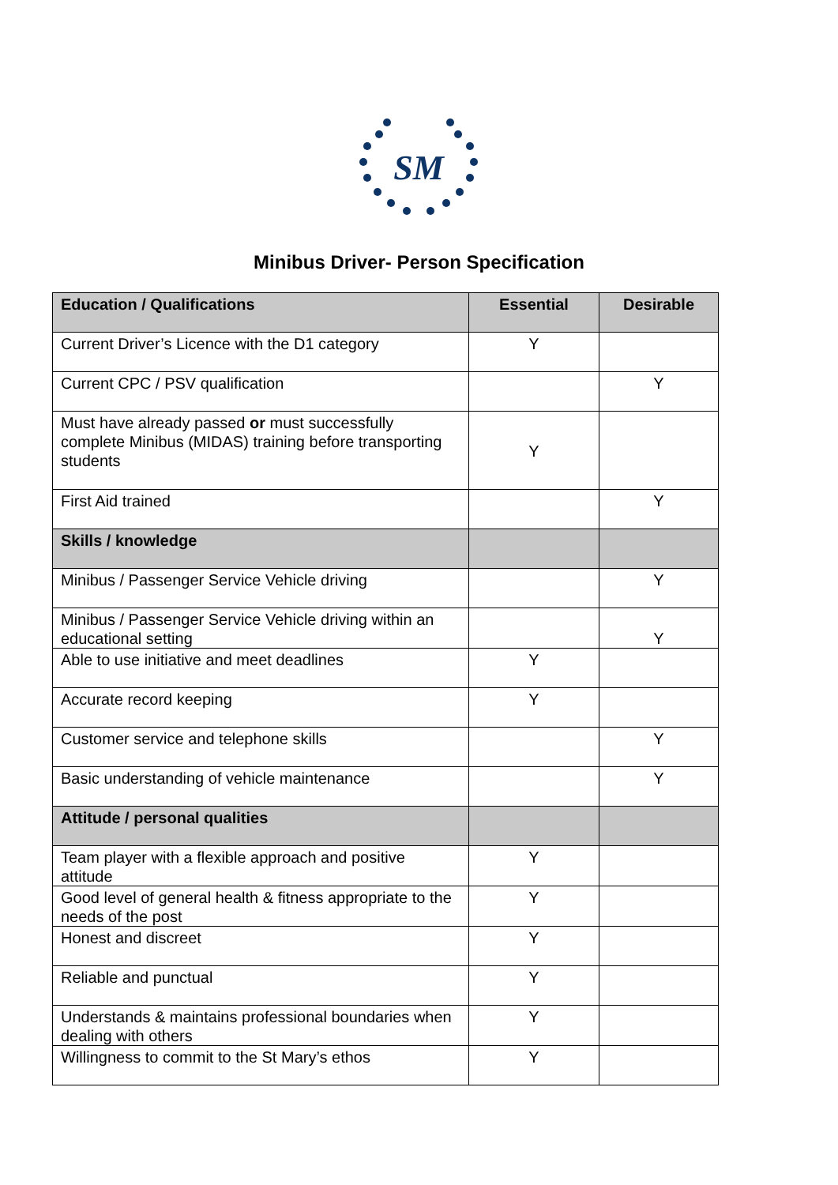SM
Minibus Driver- Person Specification
| Education / Qualifications | Essential | Desirable |
| --- | --- | --- |
| Current Driver’s Licence with the D1 category | Y | |
| Current CPC / PSV qualification | | Y |
| Must have already passed or must successfully complete Minibus (MIDAS) training before transporting students | Y | |
| First Aid trained | | Y |
| Skills / knowledge | | |
| Minibus / Passenger Service Vehicle driving | | Y |
| Minibus / Passenger Service Vehicle driving within an educational setting | | Y |
| Able to use initiative and meet deadlines | Y | |
| Accurate record keeping | Y | |
| Customer service and telephone skills | | Y |
| Basic understanding of vehicle maintenance | | Y |
| Attitude / personal qualities | | |
| Team player with a flexible approach and positive attitude | Y | |
| Good level of general health & fitness appropriate to the needs of the post | Y | |
| Honest and discreet | Y | |
| Reliable and punctual | Y | |
| Understands & maintains professional boundaries when dealing with others | Y | |
| Willingness to commit to the St Mary’s ethos | Y | |